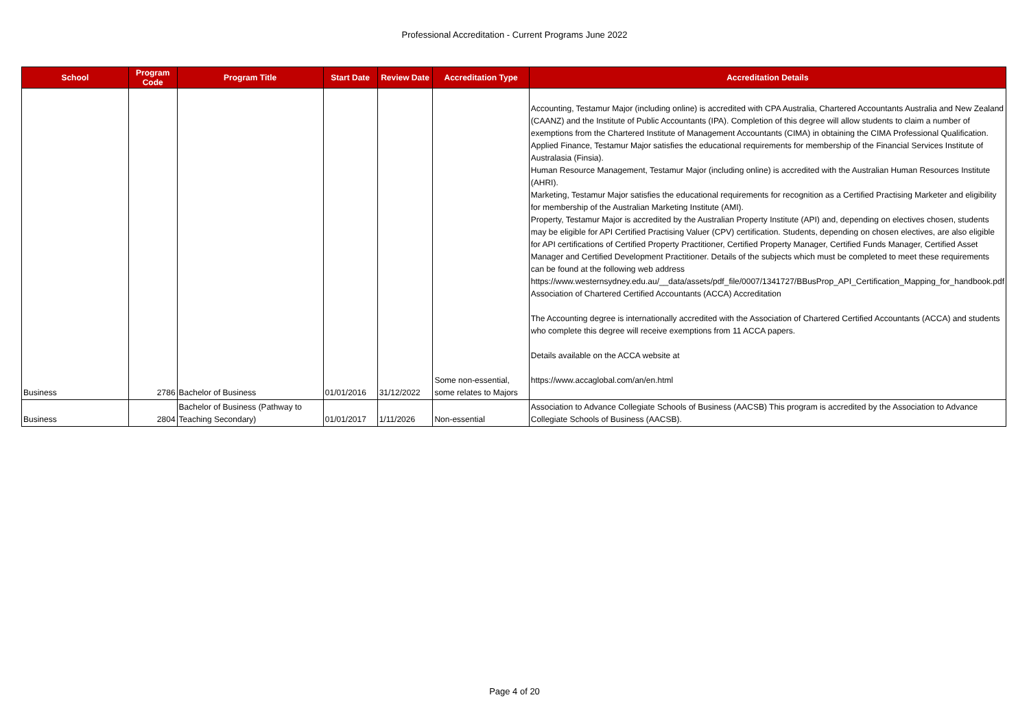Professional Accreditation - Current Programs June 2022
| School | Program Code | Program Title | Start Date | Review Date | Accreditation Type | Accreditation Details |
| --- | --- | --- | --- | --- | --- | --- |
| Business | 2786 | Bachelor of Business | 01/01/2016 | 31/12/2022 | Some non-essential, some relates to Majors | Accounting, Testamur Major (including online) is accredited with CPA Australia, Chartered Accountants Australia and New Zealand (CAANZ) and the Institute of Public Accountants (IPA). Completion of this degree will allow students to claim a number of exemptions from the Chartered Institute of Management Accountants (CIMA) in obtaining the CIMA Professional Qualification. Applied Finance, Testamur Major satisfies the educational requirements for membership of the Financial Services Institute of Australasia (Finsia). Human Resource Management, Testamur Major (including online) is accredited with the Australian Human Resources Institute (AHRI). Marketing, Testamur Major satisfies the educational requirements for recognition as a Certified Practising Marketer and eligibility for membership of the Australian Marketing Institute (AMI). Property, Testamur Major is accredited by the Australian Property Institute (API) and, depending on electives chosen, students may be eligible for API Certified Practising Valuer (CPV) certification. Students, depending on chosen electives, are also eligible for API certifications of Certified Property Practitioner, Certified Property Manager, Certified Funds Manager, Certified Asset Manager and Certified Development Practitioner. Details of the subjects which must be completed to meet these requirements can be found at the following web address https://www.westernsydney.edu.au/__data/assets/pdf_file/0007/1341727/BBusProp_API_Certification_Mapping_for_handbook.pdf Association of Chartered Certified Accountants (ACCA) Accreditation The Accounting degree is internationally accredited with the Association of Chartered Certified Accountants (ACCA) and students who complete this degree will receive exemptions from 11 ACCA papers. Details available on the ACCA website at https://www.accaglobal.com/an/en.html |
| Business | 2804 | Bachelor of Business (Pathway to Teaching Secondary) | 01/01/2017 | 1/11/2026 | Non-essential | Association to Advance Collegiate Schools of Business (AACSB) This program is accredited by the Association to Advance Collegiate Schools of Business (AACSB). |
Page 4 of 20